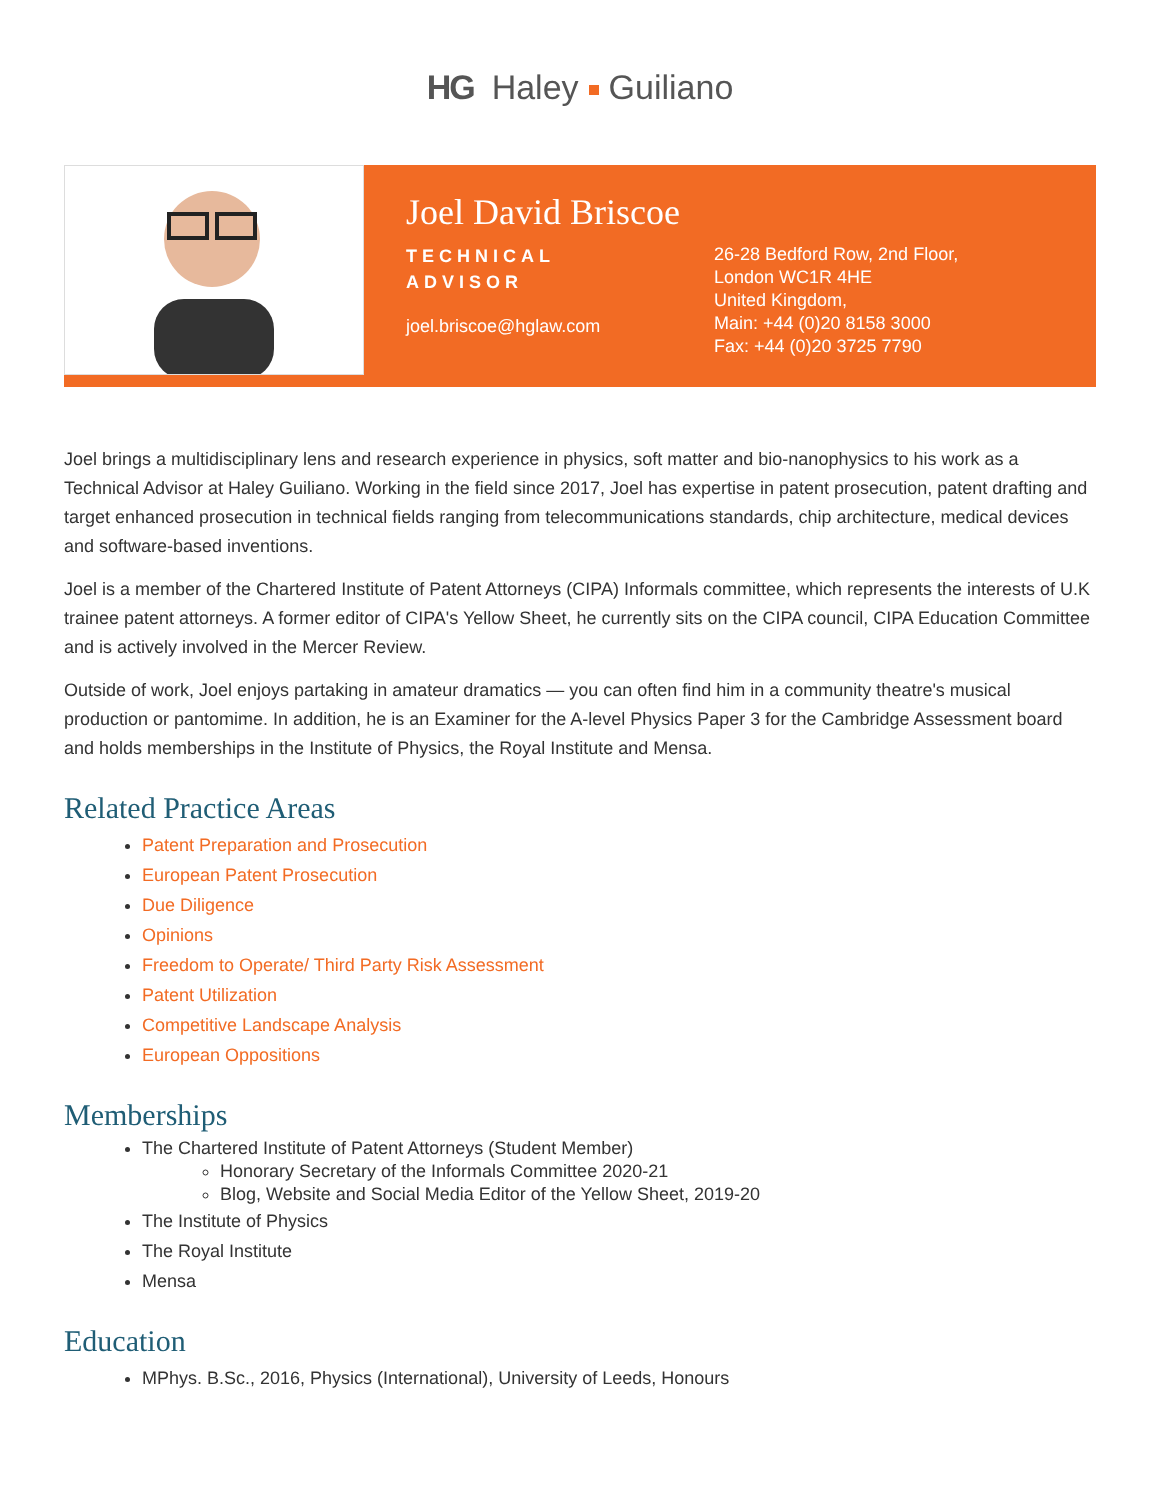HG Haley Guiliano
Joel David Briscoe
TECHNICAL
ADVISOR
joel.briscoe@hglaw.com
26-28 Bedford Row, 2nd Floor,
London WC1R 4HE
United Kingdom,
Main: +44 (0)20 8158 3000
Fax: +44 (0)20 3725 7790
Joel brings a multidisciplinary lens and research experience in physics, soft matter and bio-nanophysics to his work as a Technical Advisor at Haley Guiliano. Working in the field since 2017, Joel has expertise in patent prosecution, patent drafting and target enhanced prosecution in technical fields ranging from telecommunications standards, chip architecture, medical devices and software-based inventions.
Joel is a member of the Chartered Institute of Patent Attorneys (CIPA) Informals committee, which represents the interests of U.K trainee patent attorneys. A former editor of CIPA's Yellow Sheet, he currently sits on the CIPA council, CIPA Education Committee and is actively involved in the Mercer Review.
Outside of work, Joel enjoys partaking in amateur dramatics — you can often find him in a community theatre's musical production or pantomime. In addition, he is an Examiner for the A-level Physics Paper 3 for the Cambridge Assessment board and holds memberships in the Institute of Physics, the Royal Institute and Mensa.
Related Practice Areas
Patent Preparation and Prosecution
European Patent Prosecution
Due Diligence
Opinions
Freedom to Operate/ Third Party Risk Assessment
Patent Utilization
Competitive Landscape Analysis
European Oppositions
Memberships
The Chartered Institute of Patent Attorneys (Student Member)
Honorary Secretary of the Informals Committee 2020-21
Blog, Website and Social Media Editor of the Yellow Sheet, 2019-20
The Institute of Physics
The Royal Institute
Mensa
Education
MPhys. B.Sc., 2016, Physics (International), University of Leeds, Honours